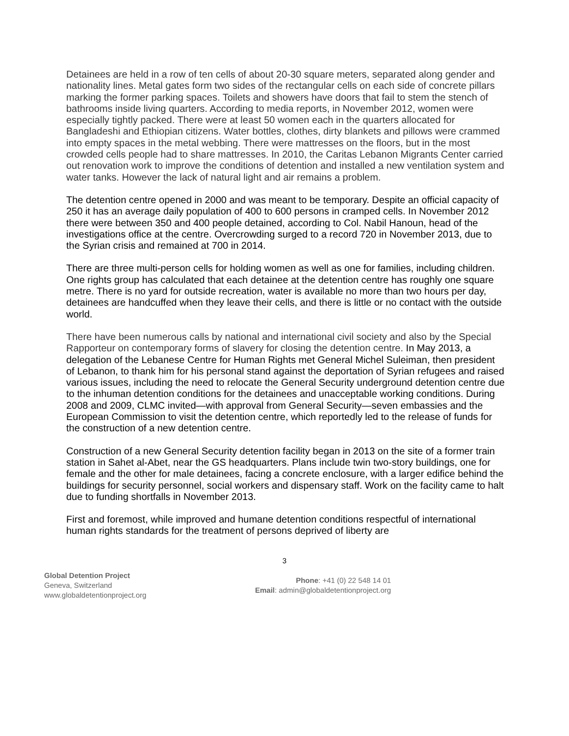Detainees are held in a row of ten cells of about 20-30 square meters, separated along gender and nationality lines. Metal gates form two sides of the rectangular cells on each side of concrete pillars marking the former parking spaces. Toilets and showers have doors that fail to stem the stench of bathrooms inside living quarters. According to media reports, in November 2012, women were especially tightly packed. There were at least 50 women each in the quarters allocated for Bangladeshi and Ethiopian citizens. Water bottles, clothes, dirty blankets and pillows were crammed into empty spaces in the metal webbing. There were mattresses on the floors, but in the most crowded cells people had to share mattresses. In 2010, the Caritas Lebanon Migrants Center carried out renovation work to improve the conditions of detention and installed a new ventilation system and water tanks. However the lack of natural light and air remains a problem.
The detention centre opened in 2000 and was meant to be temporary. Despite an official capacity of 250 it has an average daily population of 400 to 600 persons in cramped cells. In November 2012 there were between 350 and 400 people detained, according to Col. Nabil Hanoun, head of the investigations office at the centre. Overcrowding surged to a record 720 in November 2013, due to the Syrian crisis and remained at 700 in 2014.
There are three multi-person cells for holding women as well as one for families, including children. One rights group has calculated that each detainee at the detention centre has roughly one square metre. There is no yard for outside recreation, water is available no more than two hours per day, detainees are handcuffed when they leave their cells, and there is little or no contact with the outside world.
There have been numerous calls by national and international civil society and also by the Special Rapporteur on contemporary forms of slavery for closing the detention centre. In May 2013, a delegation of the Lebanese Centre for Human Rights met General Michel Suleiman, then president of Lebanon, to thank him for his personal stand against the deportation of Syrian refugees and raised various issues, including the need to relocate the General Security underground detention centre due to the inhuman detention conditions for the detainees and unacceptable working conditions. During 2008 and 2009, CLMC invited—with approval from General Security—seven embassies and the European Commission to visit the detention centre, which reportedly led to the release of funds for the construction of a new detention centre.
Construction of a new General Security detention facility began in 2013 on the site of a former train station in Sahet al-Abet, near the GS headquarters. Plans include twin two-story buildings, one for female and the other for male detainees, facing a concrete enclosure, with a larger edifice behind the buildings for security personnel, social workers and dispensary staff. Work on the facility came to halt due to funding shortfalls in November 2013.
First and foremost, while improved and humane detention conditions respectful of international human rights standards for the treatment of persons deprived of liberty are
3
Global Detention Project
Geneva, Switzerland
www.globaldetentionproject.org
Phone: +41 (0) 22 548 14 01
Email: admin@globaldetentionproject.org